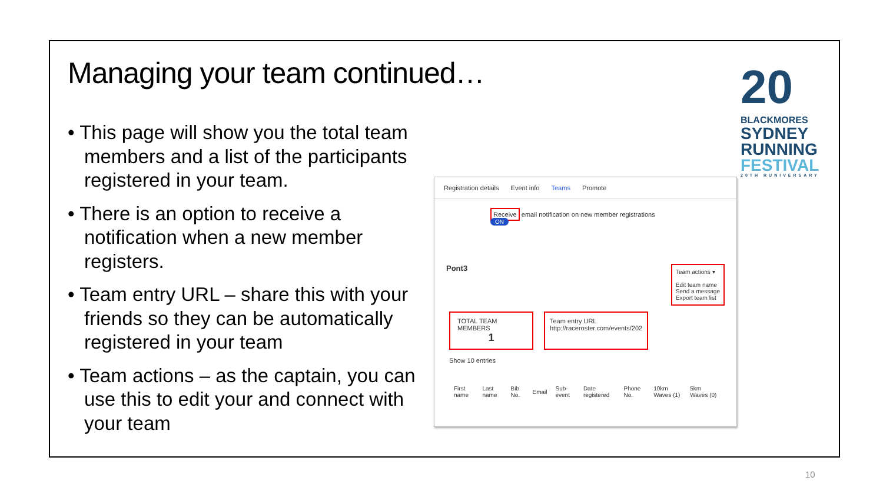Managing your team continued…
• This page will show you the total team members and a list of the participants registered in your team.
• There is an option to receive a notification when a new member registers.
• Team entry URL – share this with your friends so they can be automatically registered in your team
• Team actions – as the captain, you can use this to edit your and connect with your team
Registration details Event info Teams Promote
Receive email notification on new member registrations
ON
Pont3
Team actions ▾
Edit team name
Send a message
Export team list
TOTAL TEAM MEMBERS
1
Team entry URL
http://raceroster.com/events/202
Show 10 entries
| First name | Last name | Bib No. | Email | Sub-event | Date registered | Phone No. | 10km Waves (1) | 5km Waves (0) |
20
BLACKMORES
SYDNEY
RUNNING
FESTIVAL
20TH RUNIVERSARY
10